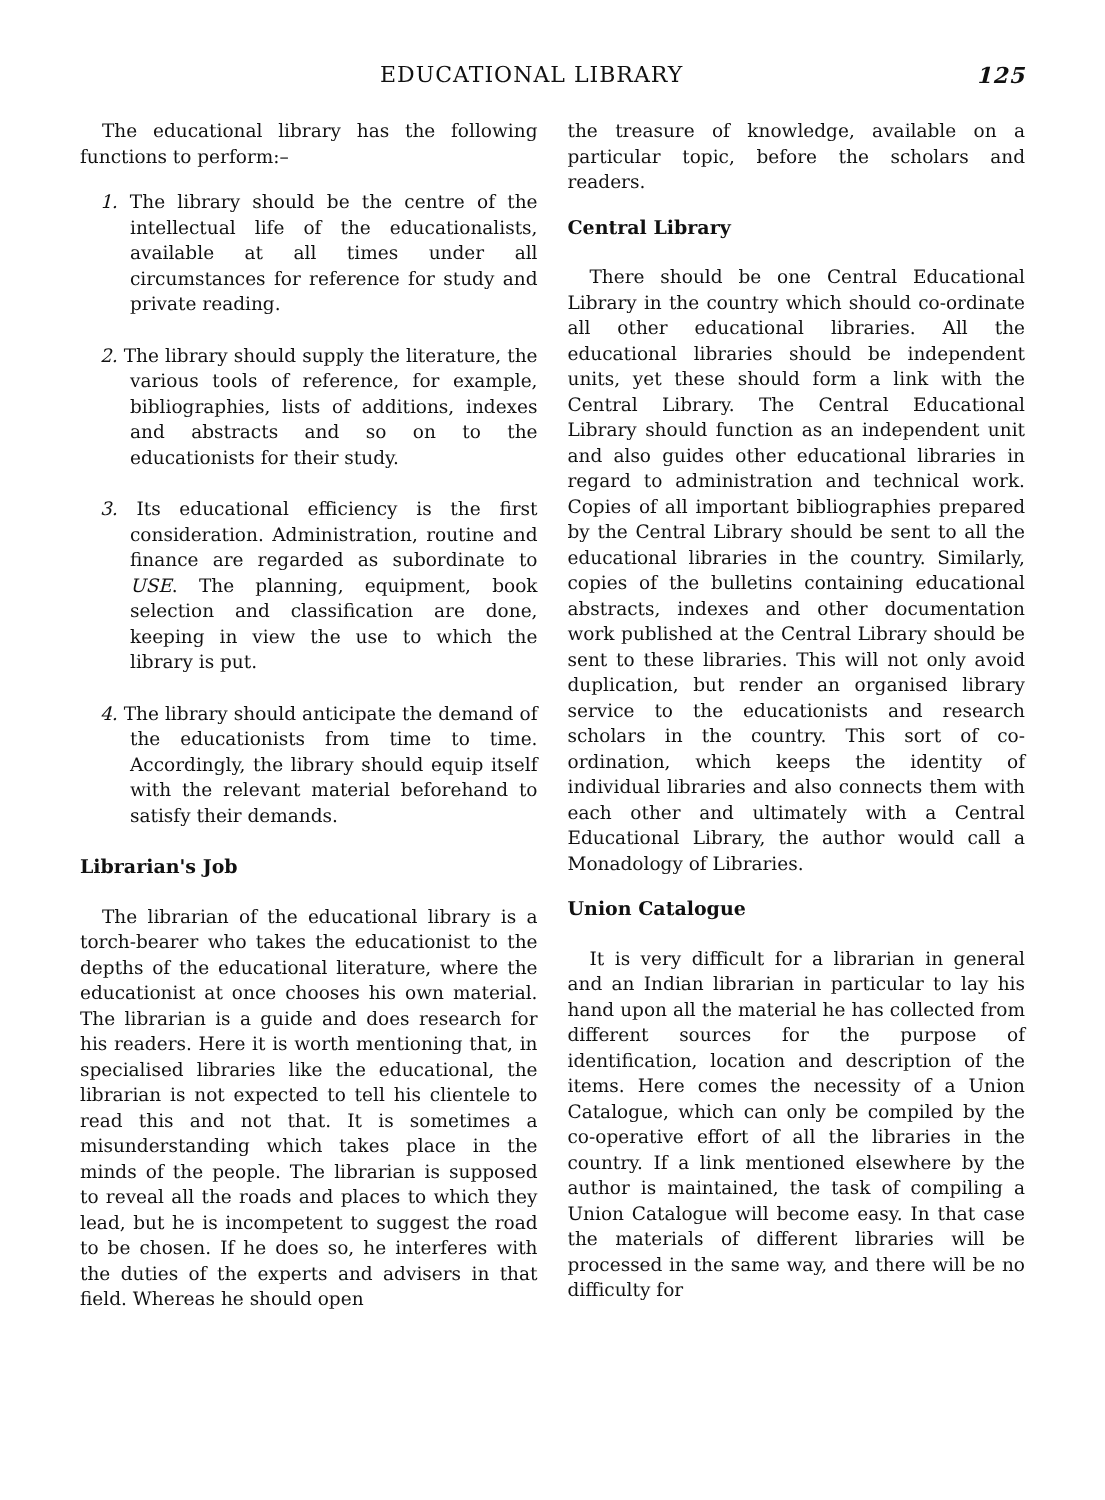EDUCATIONAL LIBRARY 125
The educational library has the following functions to perform:–
1. The library should be the centre of the intellectual life of the educationalists, available at all times under all circumstances for reference for study and private reading.
2. The library should supply the literature, the various tools of reference, for example, bibliographies, lists of additions, indexes and abstracts and so on to the educationists for their study.
3. Its educational efficiency is the first consideration. Administration, routine and finance are regarded as subordinate to USE. The planning, equipment, book selection and classification are done, keeping in view the use to which the library is put.
4. The library should anticipate the demand of the educationists from time to time. Accordingly, the library should equip itself with the relevant material beforehand to satisfy their demands.
Librarian's Job
The librarian of the educational library is a torch-bearer who takes the educationist to the depths of the educational literature, where the educationist at once chooses his own material. The librarian is a guide and does research for his readers. Here it is worth mentioning that, in specialised libraries like the educational, the librarian is not expected to tell his clientele to read this and not that. It is sometimes a misunderstanding which takes place in the minds of the people. The librarian is supposed to reveal all the roads and places to which they lead, but he is incompetent to suggest the road to be chosen. If he does so, he interferes with the duties of the experts and advisers in that field. Whereas he should open
the treasure of knowledge, available on a particular topic, before the scholars and readers.
Central Library
There should be one Central Educational Library in the country which should co-ordinate all other educational libraries. All the educational libraries should be independent units, yet these should form a link with the Central Library. The Central Educational Library should function as an independent unit and also guides other educational libraries in regard to administration and technical work. Copies of all important bibliographies prepared by the Central Library should be sent to all the educational libraries in the country. Similarly, copies of the bulletins containing educational abstracts, indexes and other documentation work published at the Central Library should be sent to these libraries. This will not only avoid duplication, but render an organised library service to the educationists and research scholars in the country. This sort of co-ordination, which keeps the identity of individual libraries and also connects them with each other and ultimately with a Central Educational Library, the author would call a Monadology of Libraries.
Union Catalogue
It is very difficult for a librarian in general and an Indian librarian in particular to lay his hand upon all the material he has collected from different sources for the purpose of identification, location and description of the items. Here comes the necessity of a Union Catalogue, which can only be compiled by the co-operative effort of all the libraries in the country. If a link mentioned elsewhere by the author is maintained, the task of compiling a Union Catalogue will become easy. In that case the materials of different libraries will be processed in the same way, and there will be no difficulty for